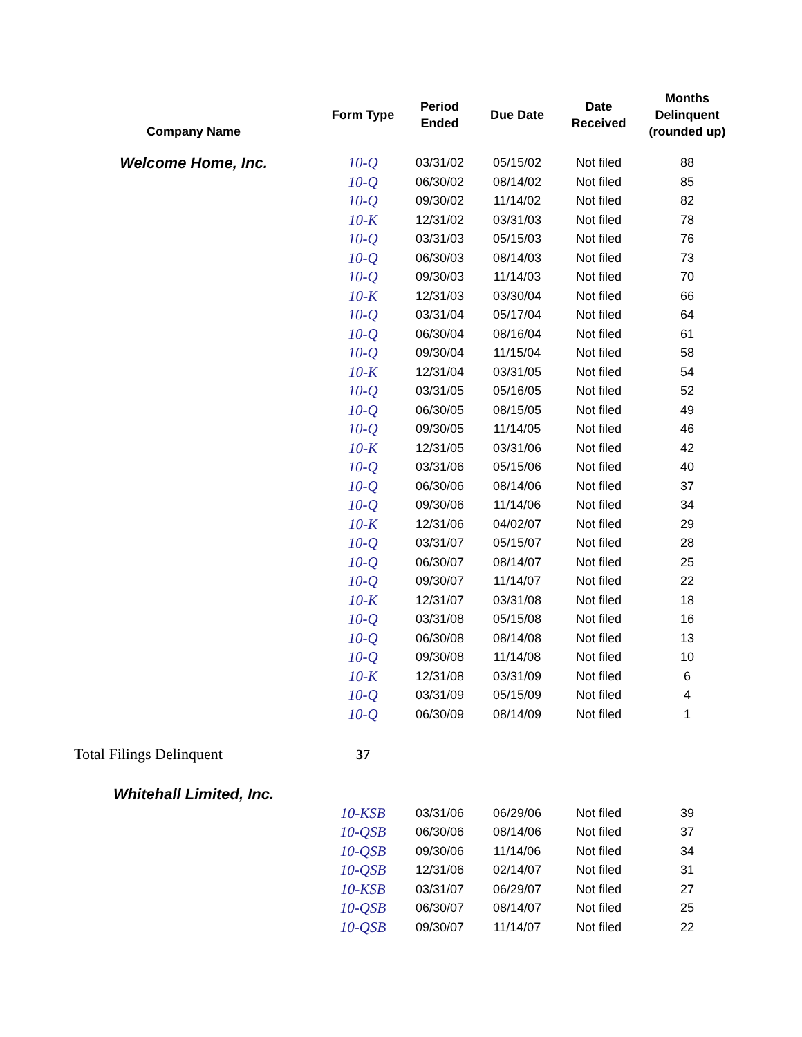| Company Name | Form Type | Period Ended | Due Date | Date Received | Months Delinquent (rounded up) |
| --- | --- | --- | --- | --- | --- |
| Welcome Home, Inc. | 10-Q | 03/31/02 | 05/15/02 | Not filed | 88 |
| | 10-Q | 06/30/02 | 08/14/02 | Not filed | 85 |
| | 10-Q | 09/30/02 | 11/14/02 | Not filed | 82 |
| | 10-K | 12/31/02 | 03/31/03 | Not filed | 78 |
| | 10-Q | 03/31/03 | 05/15/03 | Not filed | 76 |
| | 10-Q | 06/30/03 | 08/14/03 | Not filed | 73 |
| | 10-Q | 09/30/03 | 11/14/03 | Not filed | 70 |
| | 10-K | 12/31/03 | 03/30/04 | Not filed | 66 |
| | 10-Q | 03/31/04 | 05/17/04 | Not filed | 64 |
| | 10-Q | 06/30/04 | 08/16/04 | Not filed | 61 |
| | 10-Q | 09/30/04 | 11/15/04 | Not filed | 58 |
| | 10-K | 12/31/04 | 03/31/05 | Not filed | 54 |
| | 10-Q | 03/31/05 | 05/16/05 | Not filed | 52 |
| | 10-Q | 06/30/05 | 08/15/05 | Not filed | 49 |
| | 10-Q | 09/30/05 | 11/14/05 | Not filed | 46 |
| | 10-K | 12/31/05 | 03/31/06 | Not filed | 42 |
| | 10-Q | 03/31/06 | 05/15/06 | Not filed | 40 |
| | 10-Q | 06/30/06 | 08/14/06 | Not filed | 37 |
| | 10-Q | 09/30/06 | 11/14/06 | Not filed | 34 |
| | 10-K | 12/31/06 | 04/02/07 | Not filed | 29 |
| | 10-Q | 03/31/07 | 05/15/07 | Not filed | 28 |
| | 10-Q | 06/30/07 | 08/14/07 | Not filed | 25 |
| | 10-Q | 09/30/07 | 11/14/07 | Not filed | 22 |
| | 10-K | 12/31/07 | 03/31/08 | Not filed | 18 |
| | 10-Q | 03/31/08 | 05/15/08 | Not filed | 16 |
| | 10-Q | 06/30/08 | 08/14/08 | Not filed | 13 |
| | 10-Q | 09/30/08 | 11/14/08 | Not filed | 10 |
| | 10-K | 12/31/08 | 03/31/09 | Not filed | 6 |
| | 10-Q | 03/31/09 | 05/15/09 | Not filed | 4 |
| | 10-Q | 06/30/09 | 08/14/09 | Not filed | 1 |
| Total Filings Delinquent | 37 | | | | |
| Whitehall Limited, Inc. | | | | | |
| | 10-KSB | 03/31/06 | 06/29/06 | Not filed | 39 |
| | 10-QSB | 06/30/06 | 08/14/06 | Not filed | 37 |
| | 10-QSB | 09/30/06 | 11/14/06 | Not filed | 34 |
| | 10-QSB | 12/31/06 | 02/14/07 | Not filed | 31 |
| | 10-KSB | 03/31/07 | 06/29/07 | Not filed | 27 |
| | 10-QSB | 06/30/07 | 08/14/07 | Not filed | 25 |
| | 10-QSB | 09/30/07 | 11/14/07 | Not filed | 22 |